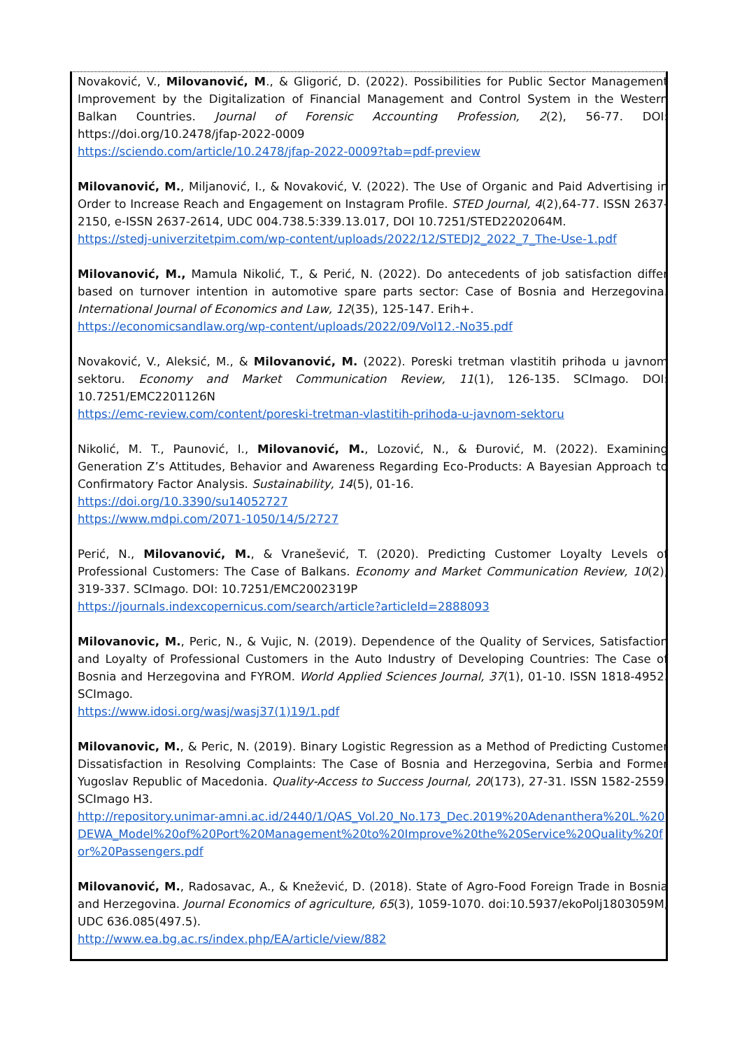Novaković, V., Milovanović, M., & Gligorić, D. (2022). Possibilities for Public Sector Management Improvement by the Digitalization of Financial Management and Control System in the Western Balkan Countries. Journal of Forensic Accounting Profession, 2(2), 56-77. DOI: https://doi.org/10.2478/jfap-2022-0009
https://sciendo.com/article/10.2478/jfap-2022-0009?tab=pdf-preview
Milovanović, M., Miljanović, I., & Novaković, V. (2022). The Use of Organic and Paid Advertising in Order to Increase Reach and Engagement on Instagram Profile. STED Journal, 4(2),64-77. ISSN 2637-2150, e-ISSN 2637-2614, UDC 004.738.5:339.13.017, DOI 10.7251/STED2202064M.
https://stedj-univerzitetpim.com/wp-content/uploads/2022/12/STEDJ2_2022_7_The-Use-1.pdf
Milovanović, M., Mamula Nikolić, T., & Perić, N. (2022). Do antecedents of job satisfaction differ based on turnover intention in automotive spare parts sector: Case of Bosnia and Herzegovina. International Journal of Economics and Law, 12(35), 125-147. Erih+.
https://economicsandlaw.org/wp-content/uploads/2022/09/Vol12.-No35.pdf
Novaković, V., Aleksić, M., & Milovanović, M. (2022). Poreski tretman vlastitih prihoda u javnom sektoru. Economy and Market Communication Review, 11(1), 126-135. SCImago. DOI: 10.7251/EMC2201126N
https://emc-review.com/content/poreski-tretman-vlastitih-prihoda-u-javnom-sektoru
Nikolić, M. T., Paunović, I., Milovanović, M., Lozović, N., & Đurović, M. (2022). Examining Generation Z’s Attitudes, Behavior and Awareness Regarding Eco-Products: A Bayesian Approach to Confirmatory Factor Analysis. Sustainability, 14(5), 01-16.
https://doi.org/10.3390/su14052727
https://www.mdpi.com/2071-1050/14/5/2727
Perić, N., Milovanović, M., & Vranešević, T. (2020). Predicting Customer Loyalty Levels of Professional Customers: The Case of Balkans. Economy and Market Communication Review, 10(2), 319-337. SCImago. DOI: 10.7251/EMC2002319P
https://journals.indexcopernicus.com/search/article?articleId=2888093
Milovanovic, M., Peric, N., & Vujic, N. (2019). Dependence of the Quality of Services, Satisfaction and Loyalty of Professional Customers in the Auto Industry of Developing Countries: The Case of Bosnia and Herzegovina and FYROM. World Applied Sciences Journal, 37(1), 01-10. ISSN 1818-4952. SCImago.
https://www.idosi.org/wasj/wasj37(1)19/1.pdf
Milovanovic, M., & Peric, N. (2019). Binary Logistic Regression as a Method of Predicting Customer Dissatisfaction in Resolving Complaints: The Case of Bosnia and Herzegovina, Serbia and Former Yugoslav Republic of Macedonia. Quality-Access to Success Journal, 20(173), 27-31. ISSN 1582-2559. SCImago H3.
http://repository.unimar-amni.ac.id/2440/1/QAS_Vol.20_No.173_Dec.2019%20Adenanthera%20L.%20DEWA_Model%20of%20Port%20Management%20to%20Improve%20the%20Service%20Quality%20for%20Passengers.pdf
Milovanović, M., Radosavac, A., & Knežević, D. (2018). State of Agro-Food Foreign Trade in Bosnia and Herzegovina. Journal Economics of agriculture, 65(3), 1059-1070. doi:10.5937/ekoPolj1803059M, UDC 636.085(497.5).
http://www.ea.bg.ac.rs/index.php/EA/article/view/882